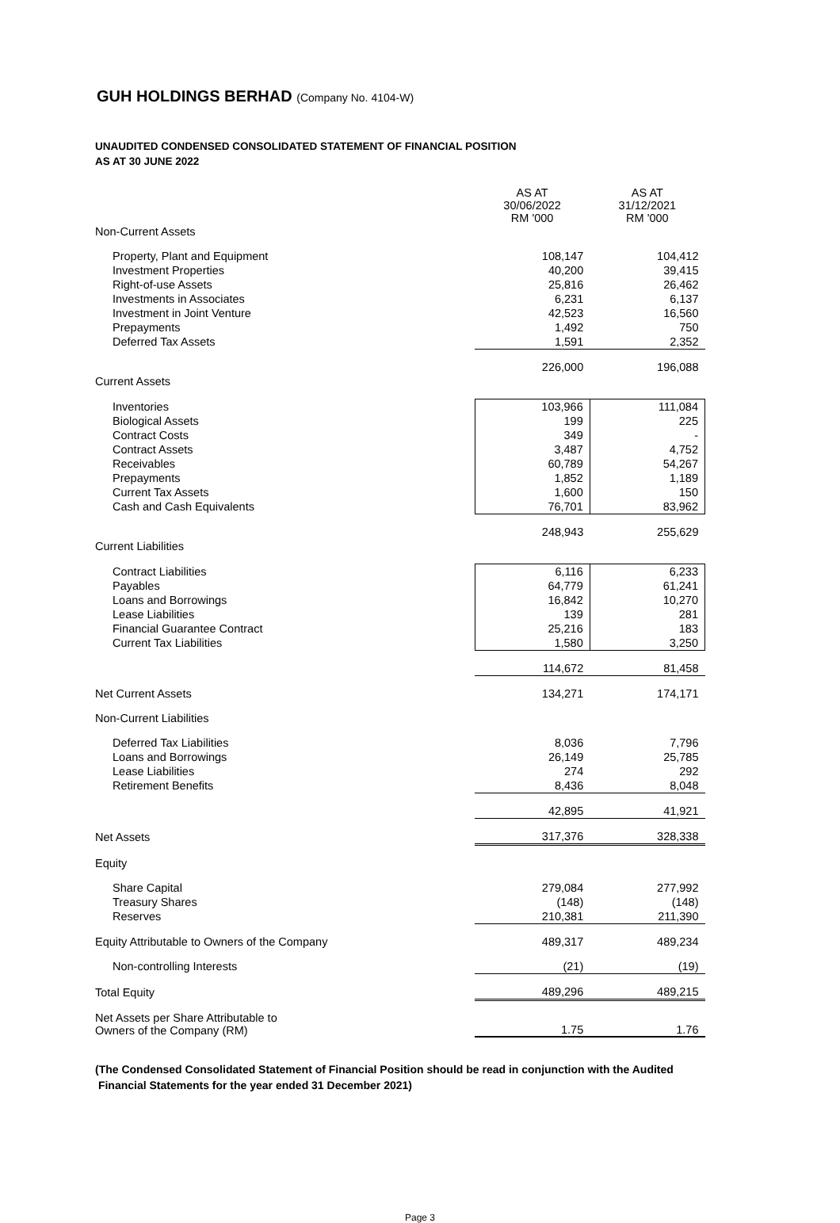GUH HOLDINGS BERHAD (Company No. 4104-W)
UNAUDITED CONDENSED CONSOLIDATED STATEMENT OF FINANCIAL POSITION
AS AT 30 JUNE 2022
| | AS AT 30/06/2022 RM '000 | AS AT 31/12/2021 RM '000 |
| Non-Current Assets | | |
| Property, Plant and Equipment | 108,147 | 104,412 |
| Investment Properties | 40,200 | 39,415 |
| Right-of-use Assets | 25,816 | 26,462 |
| Investments in Associates | 6,231 | 6,137 |
| Investment in Joint Venture | 42,523 | 16,560 |
| Prepayments | 1,492 | 750 |
| Deferred Tax Assets | 1,591 | 2,352 |
| | 226,000 | 196,088 |
| Current Assets | | |
| Inventories | 103,966 | 111,084 |
| Biological Assets | 199 | 225 |
| Contract Costs | 349 | - |
| Contract Assets | 3,487 | 4,752 |
| Receivables | 60,789 | 54,267 |
| Prepayments | 1,852 | 1,189 |
| Current Tax Assets | 1,600 | 150 |
| Cash and Cash Equivalents | 76,701 | 83,962 |
| | 248,943 | 255,629 |
| Current Liabilities | | |
| Contract Liabilities | 6,116 | 6,233 |
| Payables | 64,779 | 61,241 |
| Loans and Borrowings | 16,842 | 10,270 |
| Lease Liabilities | 139 | 281 |
| Financial Guarantee Contract | 25,216 | 183 |
| Current Tax Liabilities | 1,580 | 3,250 |
| | 114,672 | 81,458 |
| Net Current Assets | 134,271 | 174,171 |
| Non-Current Liabilities | | |
| Deferred Tax Liabilities | 8,036 | 7,796 |
| Loans and Borrowings | 26,149 | 25,785 |
| Lease Liabilities | 274 | 292 |
| Retirement Benefits | 8,436 | 8,048 |
| | 42,895 | 41,921 |
| Net Assets | 317,376 | 328,338 |
| Equity | | |
| Share Capital | 279,084 | 277,992 |
| Treasury Shares | (148) | (148) |
| Reserves | 210,381 | 211,390 |
| Equity Attributable to Owners of the Company | 489,317 | 489,234 |
| Non-controlling Interests | (21) | (19) |
| Total Equity | 489,296 | 489,215 |
| Net Assets per Share Attributable to Owners of the Company (RM) | 1.75 | 1.76 |
(The Condensed Consolidated Statement of Financial Position should be read in conjunction with the Audited
Financial Statements for the year ended 31 December 2021)
Page 3